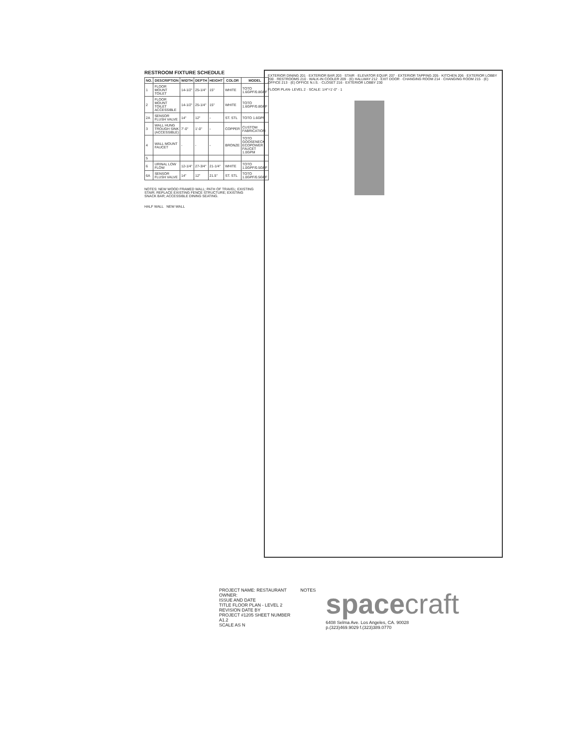RESTROOM FIXTURE SCHEDULE
| NO. | DESCRIPTION | WIDTH | DEPTH | HEIGHT | COLOR | MODEL |
| --- | --- | --- | --- | --- | --- | --- |
| 1 | FLOOR MOUNT TOILET | 14-1/2" | 25-1/4" | 15" | WHITE | TOTO 1.6GPF/0.8GPF |
| 2 | FLOOR MOUNT TOILET ACCESSIBLE | 14-1/2" | 25-1/4" | 15" | WHITE | TOTO 1.6GPF/0.8GPF |
| 2A | SENSOR FLUSH VALVE | 14" | 12" | - | ST. STL | TOTO 1.6GPF |
| 3 | WALL HUNG TROUGH SINK (ACCESSIBLE) | 7'-0" | 1'-0" | - | COPPER | CUSTOM FABRICATION |
| 4 | WALL MOUNT FAUCET | - | - | - | BRONZE | TOTO GOOSENECK ECOPOWER FAUCET 1.0GPM |
| 5 | | | | | | |
| 6 | URINAL LOW FLOW | 12-1/4" | 27-3/4" | 21-1/4" | WHITE | TOTO 1.0GPF/0.5GPF |
| 6A | SENSOR FLUSH VALVE | 14" | 12" | 21.5" | ST. STL | TOTO 1.0GPF/0.5GPF |
NOTES: NEW WOOD FRAMED WALL; PATH OF TRAVEL; EXISTING STAIR; REPLACE EXISTING FENCE STRUCTURE; EXISTING SNACK BAR; ACCESSIBLE DINING SEATING.
HALF WALL NEW WALL
EXTERIOR DINING 201 · EXTERIOR BAR 203 · STAIR · ELEVATOR EQUIP. 207 · EXTERIOR TAPPING 205 · KITCHEN 206 · EXTERIOR LOBBY 200 · RESTROOMS 210 · WALK-IN COOLER 209 · (E) HALLWAY 212 · EXIT DOOR · CHANGING ROOM 214 · CHANGING ROOM 215 · (E) OFFICE 213 · (E) OFFICE N.I.S. · CLOSET 216 · EXTERIOR LOBBY 230
FLOOR PLAN- LEVEL 2 · SCALE: 1/4"=1'-0" · 1
PROJECT NAME: RESTAURANT
OWNER:
ISSUE AND DATE
TITLE FLOOR PLAN - LEVEL 2
REVISION DATE BY
PROJECT #1205 SHEET NUMBER
A1.2
SCALE AS N
NOTES
spacecraft
6408 Selma Ave. Los Angeles, CA. 90028
p.(323)469.9029 f.(323)389.0770